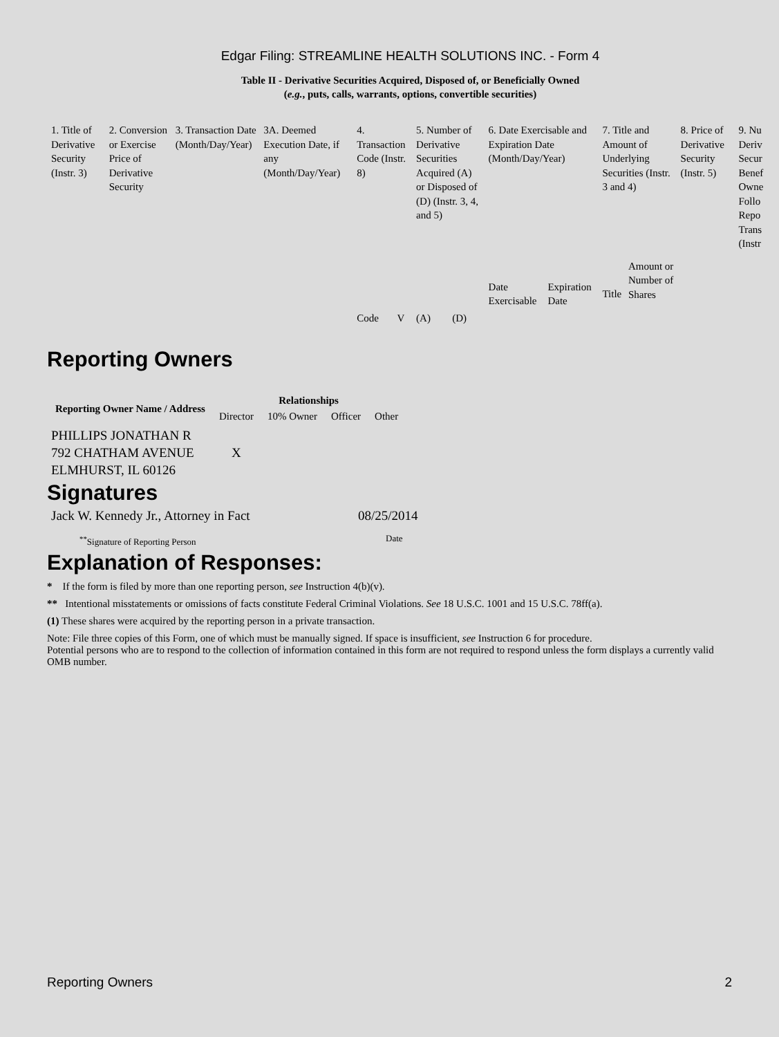Edgar Filing: STREAMLINE HEALTH SOLUTIONS INC. - Form 4
Table II - Derivative Securities Acquired, Disposed of, or Beneficially Owned
(e.g., puts, calls, warrants, options, convertible securities)
| 1. Title of Derivative Security (Instr. 3) | 2. Conversion or Exercise Price of Derivative Security | 3. Transaction Date (Month/Day/Year) | 3A. Deemed Execution Date, if any (Month/Day/Year) | 4. Transaction Code (Instr. 8) | | 5. Number of Derivative Securities Acquired (A) or Disposed of (D) (Instr. 3, 4, and 5) | | 6. Date Exercisable and Expiration Date (Month/Day/Year) | | 7. Title and Amount of Underlying Securities (Instr. 3 and 4) | | 8. Price of Derivative Security (Instr. 5) | 9. Nu Deriv Secur Benef Owne Follo Repo Trans (Instr |
| | | | | | | | | Date Exercisable | Expiration Date | Title | Amount or Number of Shares | | |
| | | | | Code | V | (A) | (D) | | | | | | |
Reporting Owners
| Reporting Owner Name / Address | Relationships | | | |
| --- | --- | --- | --- | --- |
| | Director | 10% Owner | Officer | Other |
| PHILLIPS JONATHAN R 792 CHATHAM AVENUE ELMHURST, IL 60126 | X | | | |
Signatures
| Jack W. Kennedy Jr., Attorney in Fact | 08/25/2014 |
| <sup>**</sup> Signature of Reporting Person | Date |
Explanation of Responses:
* If the form is filed by more than one reporting person, see Instruction 4(b)(v).
** Intentional misstatements or omissions of facts constitute Federal Criminal Violations. See 18 U.S.C. 1001 and 15 U.S.C. 78ff(a).
(1) These shares were acquired by the reporting person in a private transaction.
Note: File three copies of this Form, one of which must be manually signed. If space is insufficient, see Instruction 6 for procedure.
Potential persons who are to respond to the collection of information contained in this form are not required to respond unless the form displays a currently valid OMB number.
Reporting Owners 2